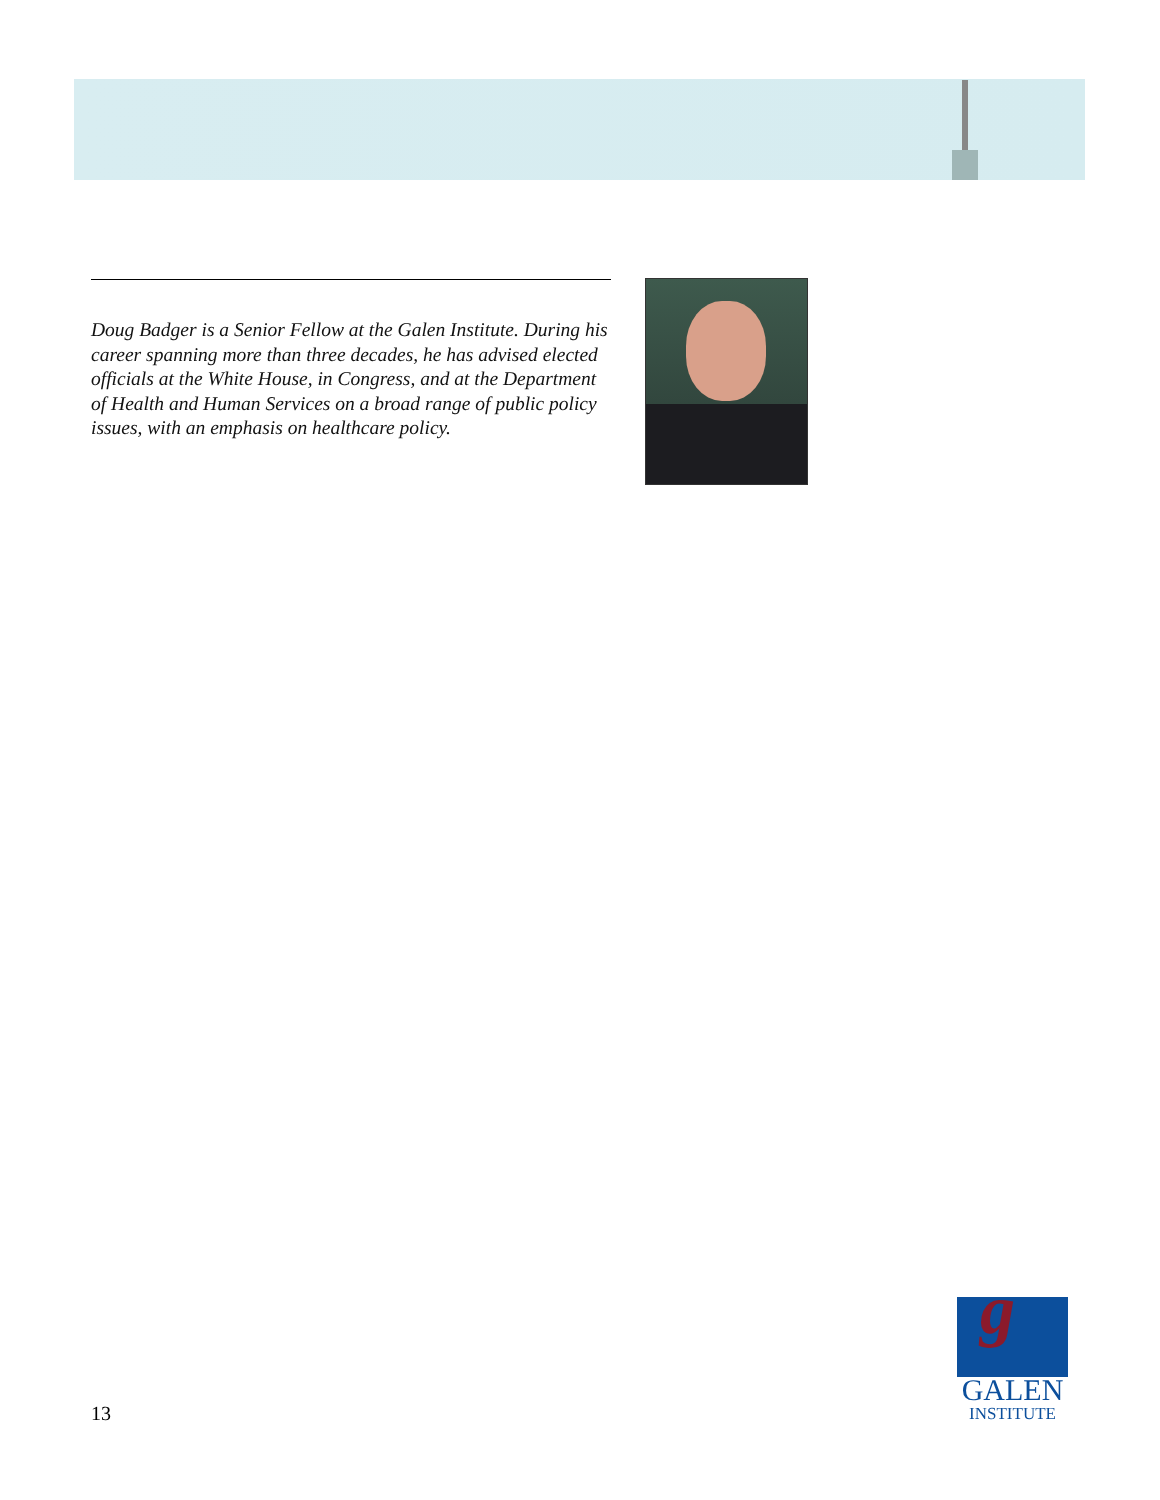Doug Badger is a Senior Fellow at the Galen Institute. During his career spanning more than three decades, he has advised elected officials at the White House, in Congress, and at the Department of Health and Human Services on a broad range of public policy issues, with an emphasis on healthcare policy.
13
g
GALEN
INSTITUTE